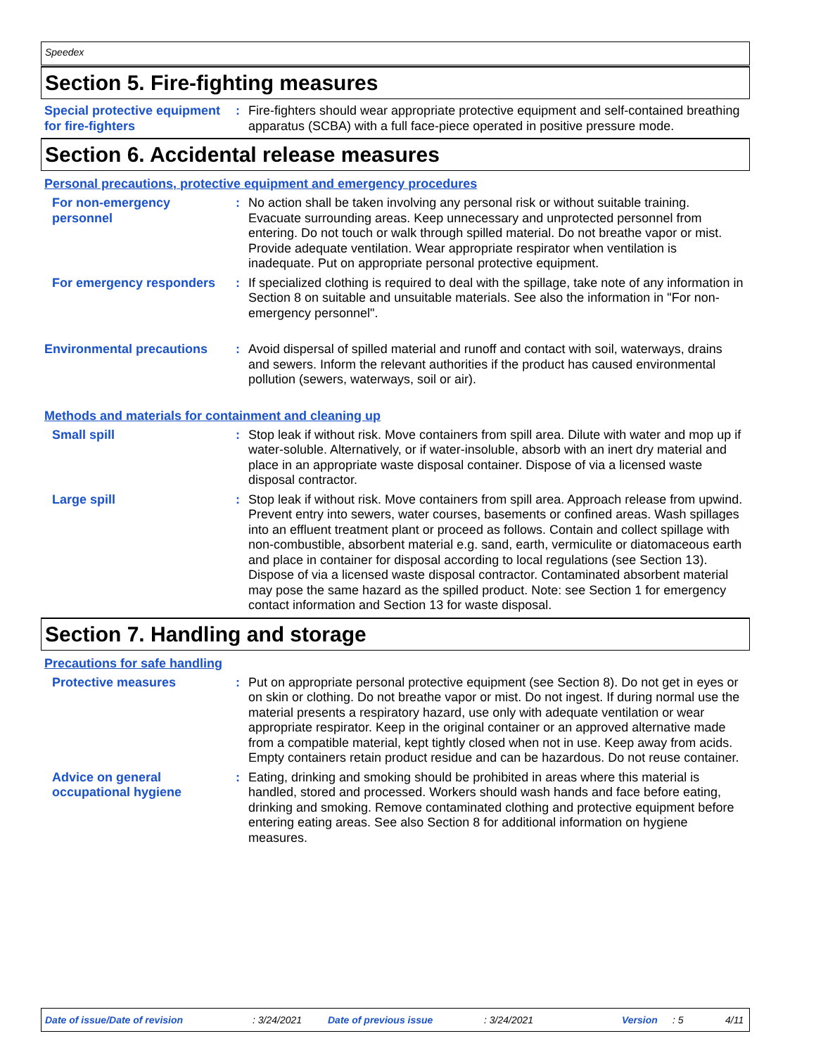Speedex
Section 5. Fire-fighting measures
Special protective equipment for fire-fighters
: Fire-fighters should wear appropriate protective equipment and self-contained breathing apparatus (SCBA) with a full face-piece operated in positive pressure mode.
Section 6. Accidental release measures
Personal precautions, protective equipment and emergency procedures
For non-emergency personnel
: No action shall be taken involving any personal risk or without suitable training. Evacuate surrounding areas. Keep unnecessary and unprotected personnel from entering. Do not touch or walk through spilled material. Do not breathe vapor or mist. Provide adequate ventilation. Wear appropriate respirator when ventilation is inadequate. Put on appropriate personal protective equipment.
For emergency responders : If specialized clothing is required to deal with the spillage, take note of any information in Section 8 on suitable and unsuitable materials. See also the information in "For non-emergency personnel".
Environmental precautions
: Avoid dispersal of spilled material and runoff and contact with soil, waterways, drains and sewers. Inform the relevant authorities if the product has caused environmental pollution (sewers, waterways, soil or air).
Methods and materials for containment and cleaning up
Small spill : Stop leak if without risk. Move containers from spill area. Dilute with water and mop up if water-soluble. Alternatively, or if water-insoluble, absorb with an inert dry material and place in an appropriate waste disposal container. Dispose of via a licensed waste disposal contractor.
Large spill : Stop leak if without risk. Move containers from spill area. Approach release from upwind. Prevent entry into sewers, water courses, basements or confined areas. Wash spillages into an effluent treatment plant or proceed as follows. Contain and collect spillage with non-combustible, absorbent material e.g. sand, earth, vermiculite or diatomaceous earth and place in container for disposal according to local regulations (see Section 13). Dispose of via a licensed waste disposal contractor. Contaminated absorbent material may pose the same hazard as the spilled product. Note: see Section 1 for emergency contact information and Section 13 for waste disposal.
Section 7. Handling and storage
Precautions for safe handling
Protective measures : Put on appropriate personal protective equipment (see Section 8). Do not get in eyes or on skin or clothing. Do not breathe vapor or mist. Do not ingest. If during normal use the material presents a respiratory hazard, use only with adequate ventilation or wear appropriate respirator. Keep in the original container or an approved alternative made from a compatible material, kept tightly closed when not in use. Keep away from acids. Empty containers retain product residue and can be hazardous. Do not reuse container.
Advice on general occupational hygiene
: Eating, drinking and smoking should be prohibited in areas where this material is handled, stored and processed. Workers should wash hands and face before eating, drinking and smoking. Remove contaminated clothing and protective equipment before entering eating areas. See also Section 8 for additional information on hygiene measures.
Date of issue/Date of revision: 3/24/2021 Date of previous issue: 3/24/2021 Version: 5 4/11